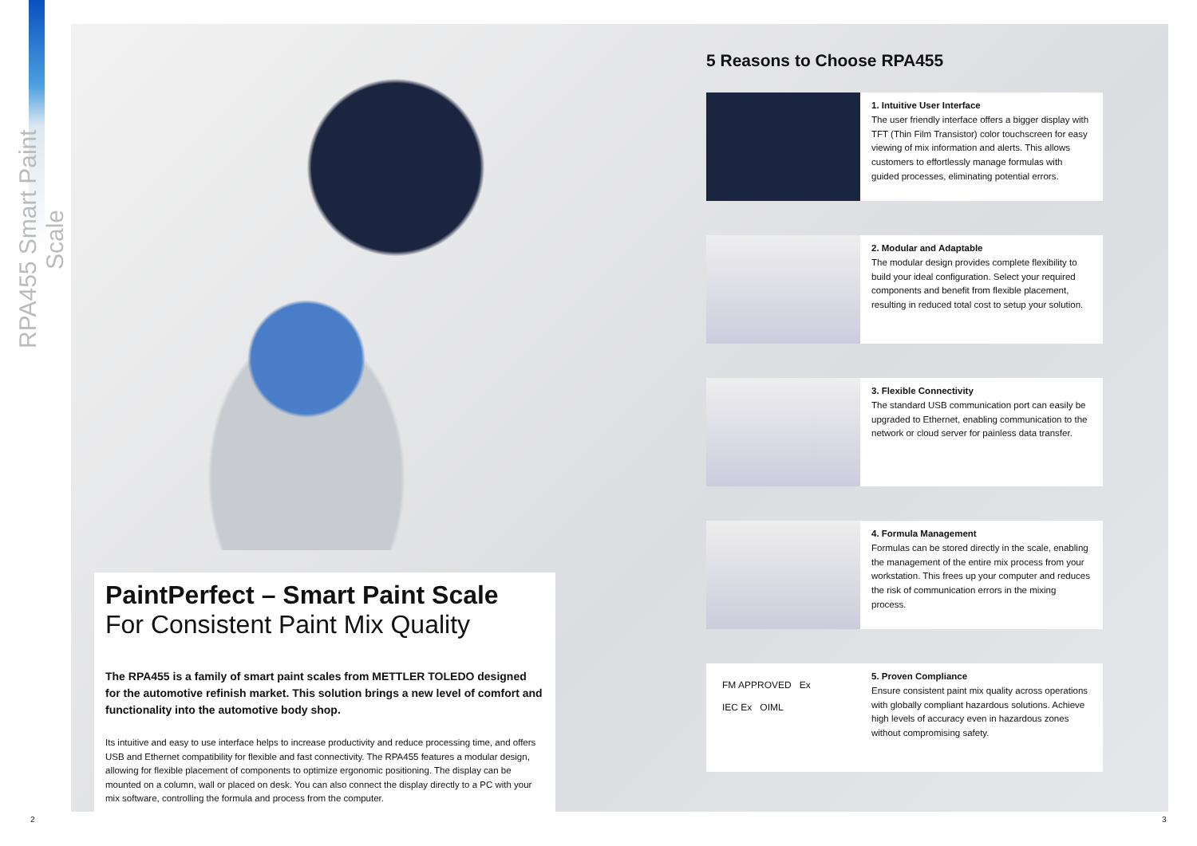RPA455 Smart Paint Scale
PaintPerfect – Smart Paint Scale
For Consistent Paint Mix Quality
The RPA455 is a family of smart paint scales from METTLER TOLEDO designed for the automotive refinish market. This solution brings a new level of comfort and functionality into the automotive body shop.
Its intuitive and easy to use interface helps to increase productivity and reduce processing time, and offers USB and Ethernet compatibility for flexible and fast connectivity. The RPA455 features a modular design, allowing for flexible placement of components to optimize ergonomic positioning. The display can be mounted on a column, wall or placed on desk. You can also connect the display directly to a PC with your mix software, controlling the formula and process from the computer.
5 Reasons to Choose RPA455
1. Intuitive User Interface
The user friendly interface offers a bigger display with TFT (Thin Film Transistor) color touchscreen for easy viewing of mix information and alerts. This allows customers to effortlessly manage formulas with guided processes, eliminating potential errors.
2. Modular and Adaptable
The modular design provides complete flexibility to build your ideal configuration. Select your required components and benefit from flexible placement, resulting in reduced total cost to setup your solution.
3. Flexible Connectivity
The standard USB communication port can easily be upgraded to Ethernet, enabling communication to the network or cloud server for painless data transfer.
4. Formula Management
Formulas can be stored directly in the scale, enabling the management of the entire mix process from your workstation. This frees up your computer and reduces the risk of communication errors in the mixing process.
FM APPROVED Ex
IEC Ex OIML
5. Proven Compliance
Ensure consistent paint mix quality across operations with globally compliant hazardous solutions. Achieve high levels of accuracy even in hazardous zones without compromising safety.
2 3